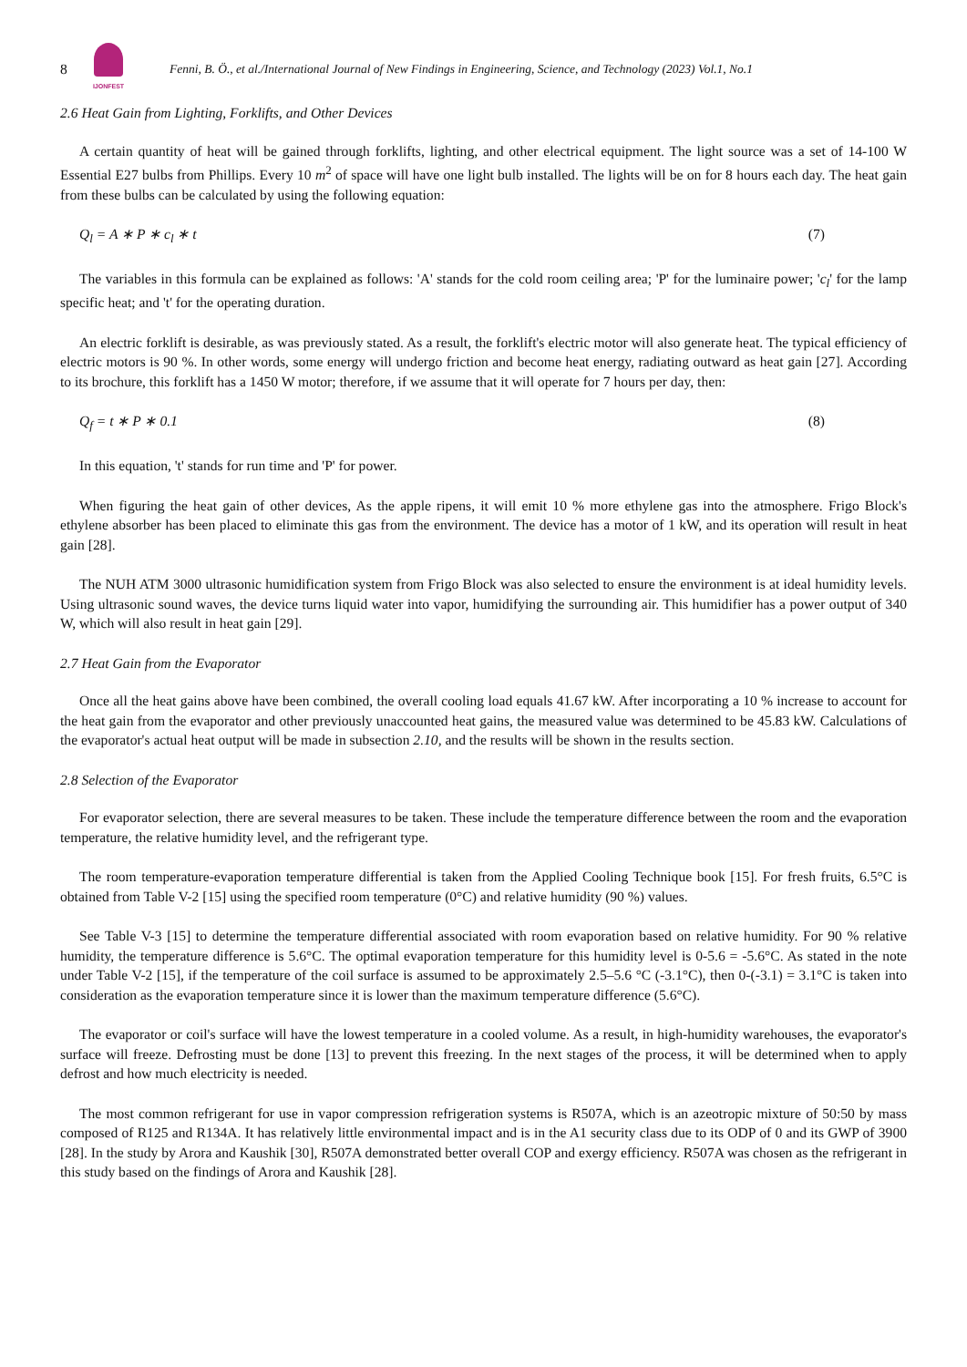8
IJONFEST
Fenni, B. Ö., et al./International Journal of New Findings in Engineering, Science, and Technology (2023) Vol.1, No.1
2.6 Heat Gain from Lighting, Forklifts, and Other Devices
A certain quantity of heat will be gained through forklifts, lighting, and other electrical equipment. The light source was a set of 14-100 W Essential E27 bulbs from Phillips. Every 10 m<sup>2</sup> of space will have one light bulb installed. The lights will be on for 8 hours each day. The heat gain from these bulbs can be calculated by using the following equation:
Q<sub>l</sub> = A ∗ P ∗ c<sub>l</sub> ∗ t (7)
The variables in this formula can be explained as follows: 'A' stands for the cold room ceiling area; 'P' for the luminaire power; 'c<sub>l</sub>' for the lamp specific heat; and 't' for the operating duration.
An electric forklift is desirable, as was previously stated. As a result, the forklift's electric motor will also generate heat. The typical efficiency of electric motors is 90 %. In other words, some energy will undergo friction and become heat energy, radiating outward as heat gain [27]. According to its brochure, this forklift has a 1450 W motor; therefore, if we assume that it will operate for 7 hours per day, then:
Q<sub>f</sub> = t ∗ P ∗ 0.1 (8)
In this equation, 't' stands for run time and 'P' for power.
When figuring the heat gain of other devices, As the apple ripens, it will emit 10 % more ethylene gas into the atmosphere. Frigo Block's ethylene absorber has been placed to eliminate this gas from the environment. The device has a motor of 1 kW, and its operation will result in heat gain [28].
The NUH ATM 3000 ultrasonic humidification system from Frigo Block was also selected to ensure the environment is at ideal humidity levels. Using ultrasonic sound waves, the device turns liquid water into vapor, humidifying the surrounding air. This humidifier has a power output of 340 W, which will also result in heat gain [29].
2.7 Heat Gain from the Evaporator
Once all the heat gains above have been combined, the overall cooling load equals 41.67 kW. After incorporating a 10 % increase to account for the heat gain from the evaporator and other previously unaccounted heat gains, the measured value was determined to be 45.83 kW. Calculations of the evaporator's actual heat output will be made in subsection 2.10, and the results will be shown in the results section.
2.8 Selection of the Evaporator
For evaporator selection, there are several measures to be taken. These include the temperature difference between the room and the evaporation temperature, the relative humidity level, and the refrigerant type.
The room temperature-evaporation temperature differential is taken from the Applied Cooling Technique book [15]. For fresh fruits, 6.5°C is obtained from Table V-2 [15] using the specified room temperature (0°C) and relative humidity (90 %) values.
See Table V-3 [15] to determine the temperature differential associated with room evaporation based on relative humidity. For 90 % relative humidity, the temperature difference is 5.6°C. The optimal evaporation temperature for this humidity level is 0-5.6 = -5.6°C. As stated in the note under Table V-2 [15], if the temperature of the coil surface is assumed to be approximately 2.5–5.6 °C (-3.1°C), then 0-(-3.1) = 3.1°C is taken into consideration as the evaporation temperature since it is lower than the maximum temperature difference (5.6°C).
The evaporator or coil's surface will have the lowest temperature in a cooled volume. As a result, in high-humidity warehouses, the evaporator's surface will freeze. Defrosting must be done [13] to prevent this freezing. In the next stages of the process, it will be determined when to apply defrost and how much electricity is needed.
The most common refrigerant for use in vapor compression refrigeration systems is R507A, which is an azeotropic mixture of 50:50 by mass composed of R125 and R134A. It has relatively little environmental impact and is in the A1 security class due to its ODP of 0 and its GWP of 3900 [28]. In the study by Arora and Kaushik [30], R507A demonstrated better overall COP and exergy efficiency. R507A was chosen as the refrigerant in this study based on the findings of Arora and Kaushik [28].